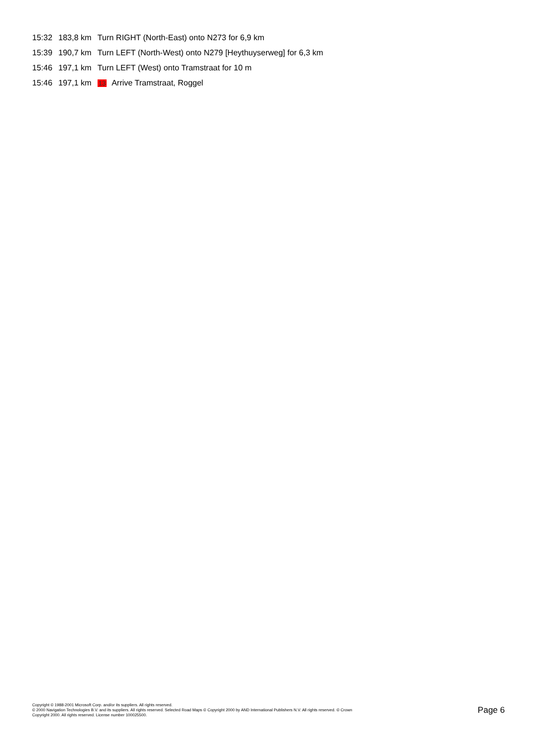| 15:32 | 183,8 km | Turn RIGHT (North-East) onto N273 for 6,9 km |
| 15:39 | 190,7 km | Turn LEFT (North-West) onto N279 [Heythuyserweg] for 6,3 km |
| 15:46 | 197,1 km | Turn LEFT (West) onto Tramstraat for 10 m |
| 15:46 | 197,1 km | 13 Arrive Tramstraat, Roggel |
Copyright © 1988-2001 Microsoft Corp. and/or its suppliers. All rights reserved.
© 2000 Navigation Technologies B.V. and its suppliers. All rights reserved. Selected Road Maps © Copyright 2000 by AND International Publishers N.V. All rights reserved. © Crown
Copyright 2000. All rights reserved. License number 100025500.
Page 6